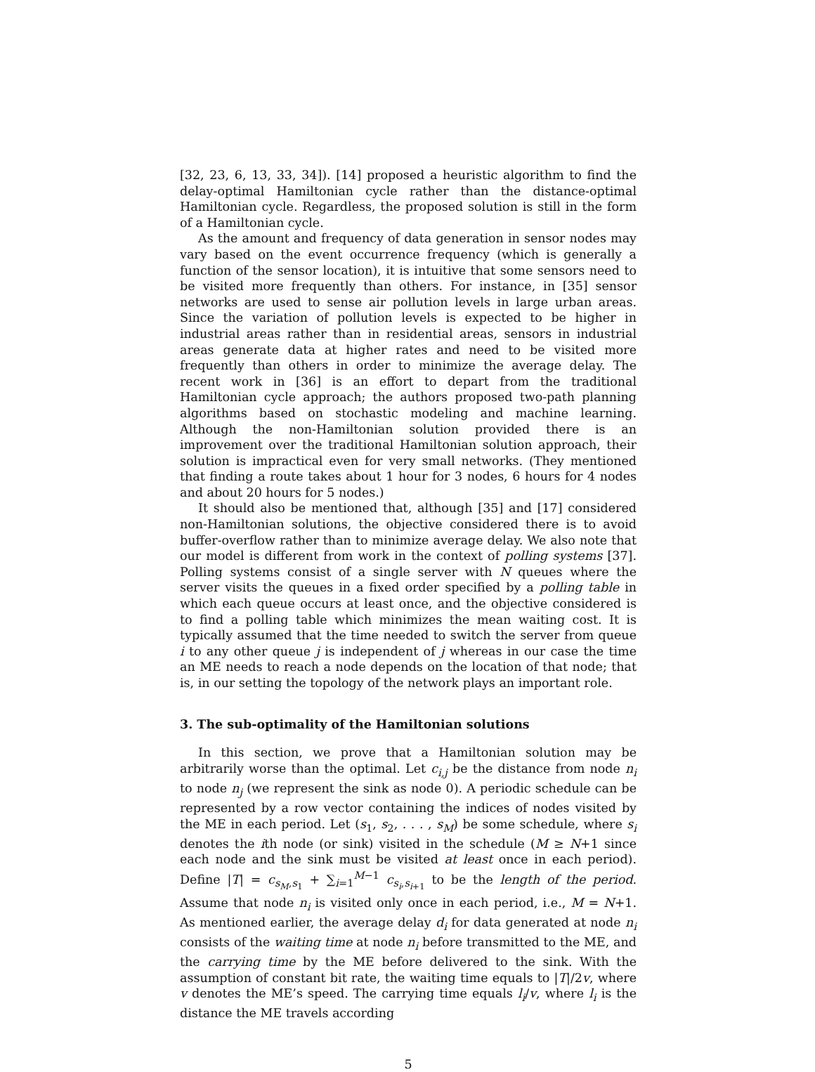[32, 23, 6, 13, 33, 34]). [14] proposed a heuristic algorithm to find the delay-optimal Hamiltonian cycle rather than the distance-optimal Hamiltonian cycle. Regardless, the proposed solution is still in the form of a Hamiltonian cycle.
As the amount and frequency of data generation in sensor nodes may vary based on the event occurrence frequency (which is generally a function of the sensor location), it is intuitive that some sensors need to be visited more frequently than others. For instance, in [35] sensor networks are used to sense air pollution levels in large urban areas. Since the variation of pollution levels is expected to be higher in industrial areas rather than in residential areas, sensors in industrial areas generate data at higher rates and need to be visited more frequently than others in order to minimize the average delay. The recent work in [36] is an effort to depart from the traditional Hamiltonian cycle approach; the authors proposed two-path planning algorithms based on stochastic modeling and machine learning. Although the non-Hamiltonian solution provided there is an improvement over the traditional Hamiltonian solution approach, their solution is impractical even for very small networks. (They mentioned that finding a route takes about 1 hour for 3 nodes, 6 hours for 4 nodes and about 20 hours for 5 nodes.)
It should also be mentioned that, although [35] and [17] considered non-Hamiltonian solutions, the objective considered there is to avoid buffer-overflow rather than to minimize average delay. We also note that our model is different from work in the context of polling systems [37]. Polling systems consist of a single server with N queues where the server visits the queues in a fixed order specified by a polling table in which each queue occurs at least once, and the objective considered is to find a polling table which minimizes the mean waiting cost. It is typically assumed that the time needed to switch the server from queue i to any other queue j is independent of j whereas in our case the time an ME needs to reach a node depends on the location of that node; that is, in our setting the topology of the network plays an important role.
3. The sub-optimality of the Hamiltonian solutions
In this section, we prove that a Hamiltonian solution may be arbitrarily worse than the optimal. Let c<sub>i,j</sub> be the distance from node n<sub>i</sub> to node n<sub>j</sub> (we represent the sink as node 0). A periodic schedule can be represented by a row vector containing the indices of nodes visited by the ME in each period. Let (s<sub>1</sub>, s<sub>2</sub>, . . . , s<sub>M</sub>) be some schedule, where s<sub>i</sub> denotes the ith node (or sink) visited in the schedule (M ≥ N+1 since each node and the sink must be visited at least once in each period). Define |T| = c<sub>s<sub>M</sub>,s<sub>1</sub></sub> + ∑<sub>i=1</sub><sup>M−1</sup> c<sub>s<sub>i</sub>,s<sub>i+1</sub></sub> to be the length of the period. Assume that node n<sub>i</sub> is visited only once in each period, i.e., M = N+1. As mentioned earlier, the average delay d<sub>i</sub> for data generated at node n<sub>i</sub> consists of the waiting time at node n<sub>i</sub> before transmitted to the ME, and the carrying time by the ME before delivered to the sink. With the assumption of constant bit rate, the waiting time equals to |T|/2v, where v denotes the ME’s speed. The carrying time equals l<sub>i</sub>/v, where l<sub>i</sub> is the distance the ME travels according
5